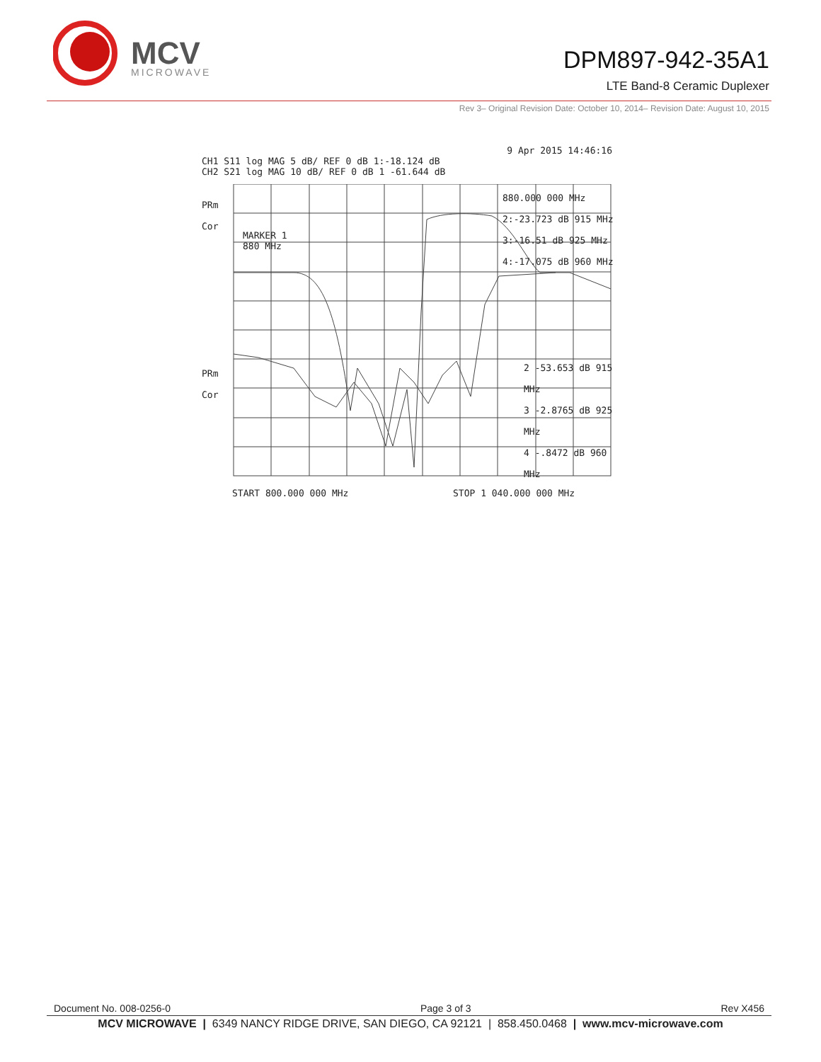MCV
MICROWAVE
DPM897-942-35A1
LTE Band-8 Ceramic Duplexer
Rev 3– Original Revision Date: October 10, 2014– Revision Date: August 10, 2015
9 Apr 2015 14:46:16
CH1 S11 log MAG 5 dB/ REF 0 dB 1:-18.124 dB
CH2 S21 log MAG 10 dB/ REF 0 dB 1 -61.644 dB
PRm
Cor
MARKER 1
880 MHz
880.000 000 MHz
2:-23.723 dB 915 MHz
3:-16.51 dB 925 MHz
4:-17.075 dB 960 MHz
PRm
Cor
2 -53.653 dB 915 MHz
3 -2.8765 dB 925 MHz
4 -.8472 dB 960 MHz
START 800.000 000 MHz STOP 1 040.000 000 MHz
Document No. 008-0256-0 Page 3 of 3 Rev X456
MCV MICROWAVE | 6349 NANCY RIDGE DRIVE, SAN DIEGO, CA 92121 | 858.450.0468 | www.mcv-microwave.com